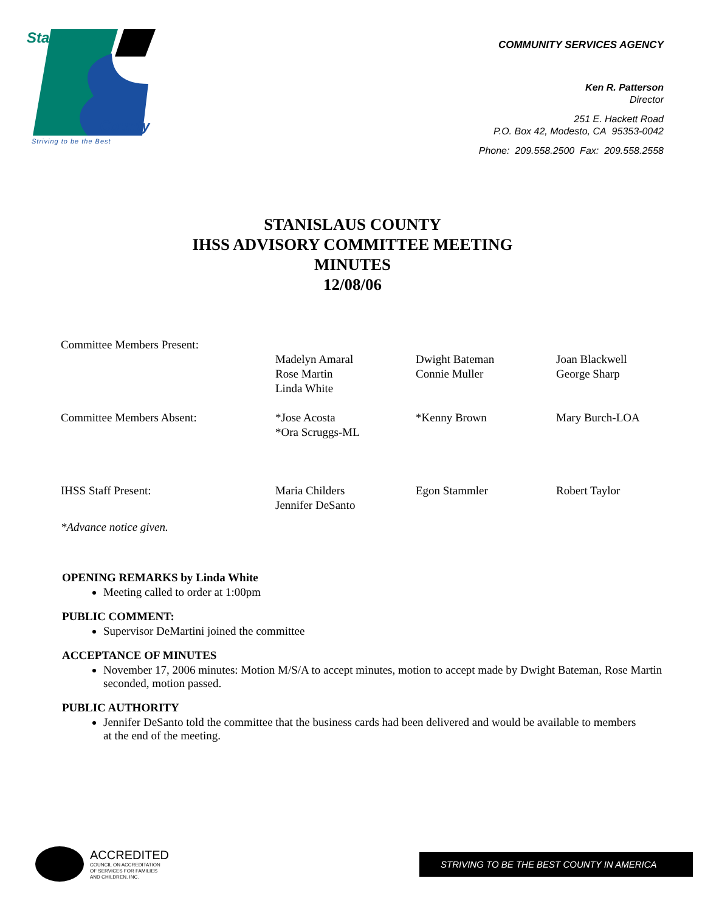Stanislaus
County
Striving to be the Best
COMMUNITY SERVICES AGENCY
Ken R. Patterson
Director
251 E. Hackett Road
P.O. Box 42, Modesto, CA 95353-0042
Phone: 209.558.2500 Fax: 209.558.2558
STANISLAUS COUNTY
IHSS ADVISORY COMMITTEE MEETING
MINUTES
12/08/06
| Committee Members Present: | | | |
| | Madelyn Amaral Rose Martin Linda White | Dwight Bateman Connie Muller | Joan Blackwell George Sharp |
| Committee Members Absent: | *Jose Acosta *Ora Scruggs-ML | *Kenny Brown | Mary Burch-LOA |
| IHSS Staff Present: | Maria Childers Jennifer DeSanto | Egon Stammler | Robert Taylor |
| *Advance notice given. | | | |
OPENING REMARKS by Linda White
Meeting called to order at 1:00pm
PUBLIC COMMENT:
Supervisor DeMartini joined the committee
ACCEPTANCE OF MINUTES
November 17, 2006 minutes: Motion M/S/A to accept minutes, motion to accept made by Dwight Bateman, Rose Martin seconded, motion passed.
PUBLIC AUTHORITY
Jennifer DeSanto told the committee that the business cards had been delivered and would be available to members at the end of the meeting.
ACCREDITED
COUNCIL ON ACCREDITATION
OF SERVICES FOR FAMILIES
AND CHILDREN, INC.
STRIVING TO BE THE BEST COUNTY IN AMERICA